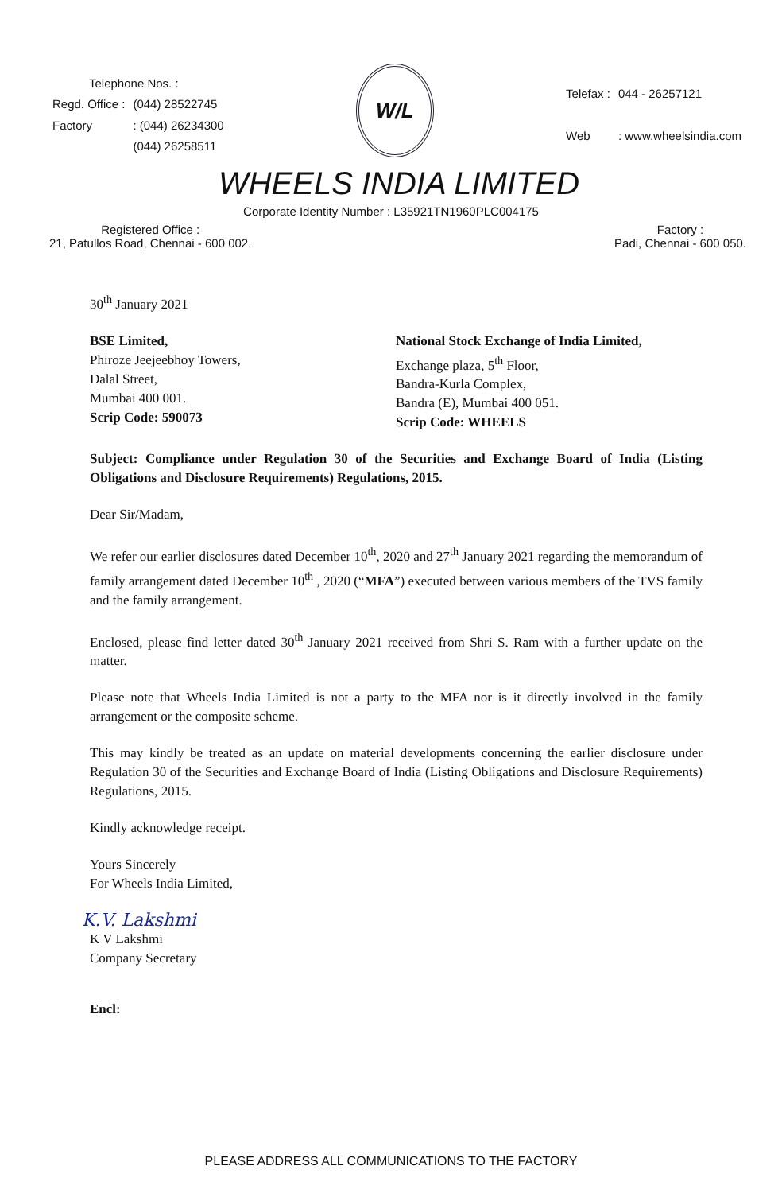| Telephone Nos. : | |
| Regd. Office : | (044) 28522745 |
| Factory | : (044) 26234300 |
| | (044) 26258511 |
W/L
| Telefax : | 044 - 26257121 |
| Web | : www.wheelsindia.com |
WHEELS INDIA LIMITED
Corporate Identity Number : L35921TN1960PLC004175
Registered Office :
21, Patullos Road, Chennai - 600 002.
Factory :
Padi, Chennai - 600 050.
30<sup>th</sup> January 2021
BSE Limited,
Phiroze Jeejeebhoy Towers,
Dalal Street,
Mumbai 400 001.
Scrip Code: 590073
National Stock Exchange of India Limited,
Exchange plaza, 5<sup>th</sup> Floor,
Bandra-Kurla Complex,
Bandra (E), Mumbai 400 051.
Scrip Code: WHEELS
Subject: Compliance under Regulation 30 of the Securities and Exchange Board of India (Listing Obligations and Disclosure Requirements) Regulations, 2015.
Dear Sir/Madam,
We refer our earlier disclosures dated December 10<sup>th</sup>, 2020 and 27<sup>th</sup> January 2021 regarding the memorandum of family arrangement dated December 10<sup>th</sup> , 2020 (“MFA”) executed between various members of the TVS family and the family arrangement.
Enclosed, please find letter dated 30<sup>th</sup> January 2021 received from Shri S. Ram with a further update on the matter.
Please note that Wheels India Limited is not a party to the MFA nor is it directly involved in the family arrangement or the composite scheme.
This may kindly be treated as an update on material developments concerning the earlier disclosure under Regulation 30 of the Securities and Exchange Board of India (Listing Obligations and Disclosure Requirements) Regulations, 2015.
Kindly acknowledge receipt.
Yours Sincerely
For Wheels India Limited,
K.V. Lakshmi
K V Lakshmi
Company Secretary
Encl:
PLEASE ADDRESS ALL COMMUNICATIONS TO THE FACTORY